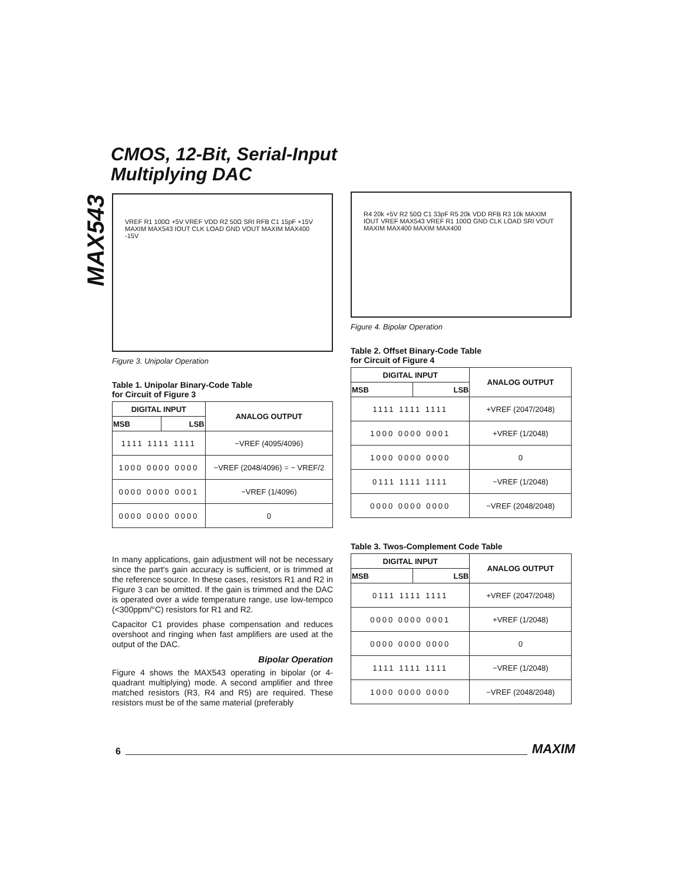MAX543
CMOS, 12-Bit, Serial-Input
Multiplying DAC
VREF R1 100Ω +5V VREF VDD R2 50Ω SRI RFB C1 15pF +15V MAXIM MAX543 IOUT CLK LOAD GND VOUT MAXIM MAX400 -15V
Figure 3. Unipolar Operation
Table 1. Unipolar Binary-Code Table
for Circuit of Figure 3
| DIGITAL INPUT | | ANALOG OUTPUT |
| --- | --- | --- |
| MSB | LSB | |
| 1111 1111 1111 | | −VREF (4095/4096) |
| 1000 0000 0000 | | −VREF (2048/4096) = − VREF/2 |
| 0000 0000 0001 | | −VREF (1/4096) |
| 0000 0000 0000 | | 0 |
In many applications, gain adjustment will not be necessary since the part's gain accuracy is sufficient, or is trimmed at the reference source. In these cases, resistors R1 and R2 in Figure 3 can be omitted. If the gain is trimmed and the DAC is operated over a wide temperature range, use low-tempco (<300ppm/°C) resistors for R1 and R2.
Capacitor C1 provides phase compensation and reduces overshoot and ringing when fast amplifiers are used at the output of the DAC.
Bipolar Operation
Figure 4 shows the MAX543 operating in bipolar (or 4-quadrant multiplying) mode. A second amplifier and three matched resistors (R3, R4 and R5) are required. These resistors must be of the same material (preferably
R4 20k +5V R2 50Ω C1 33pF R5 20k VDD RFB R3 10k MAXIM IOUT VREF MAX543 VREF R1 100Ω GND CLK LOAD SRI VOUT MAXIM MAX400 MAXIM MAX400
Figure 4. Bipolar Operation
Table 2. Offset Binary-Code Table
for Circuit of Figure 4
| DIGITAL INPUT | | ANALOG OUTPUT |
| --- | --- | --- |
| MSB | LSB | |
| 1111 1111 1111 | | +VREF (2047/2048) |
| 1000 0000 0001 | | +VREF (1/2048) |
| 1000 0000 0000 | | 0 |
| 0111 1111 1111 | | −VREF (1/2048) |
| 0000 0000 0000 | | −VREF (2048/2048) |
Table 3. Twos-Complement Code Table
| DIGITAL INPUT | | ANALOG OUTPUT |
| --- | --- | --- |
| MSB | LSB | |
| 0111 1111 1111 | | +VREF (2047/2048) |
| 0000 0000 0001 | | +VREF (1/2048) |
| 0000 0000 0000 | | 0 |
| 1111 1111 1111 | | −VREF (1/2048) |
| 1000 0000 0000 | | −VREF (2048/2048) |
6 MAXIM